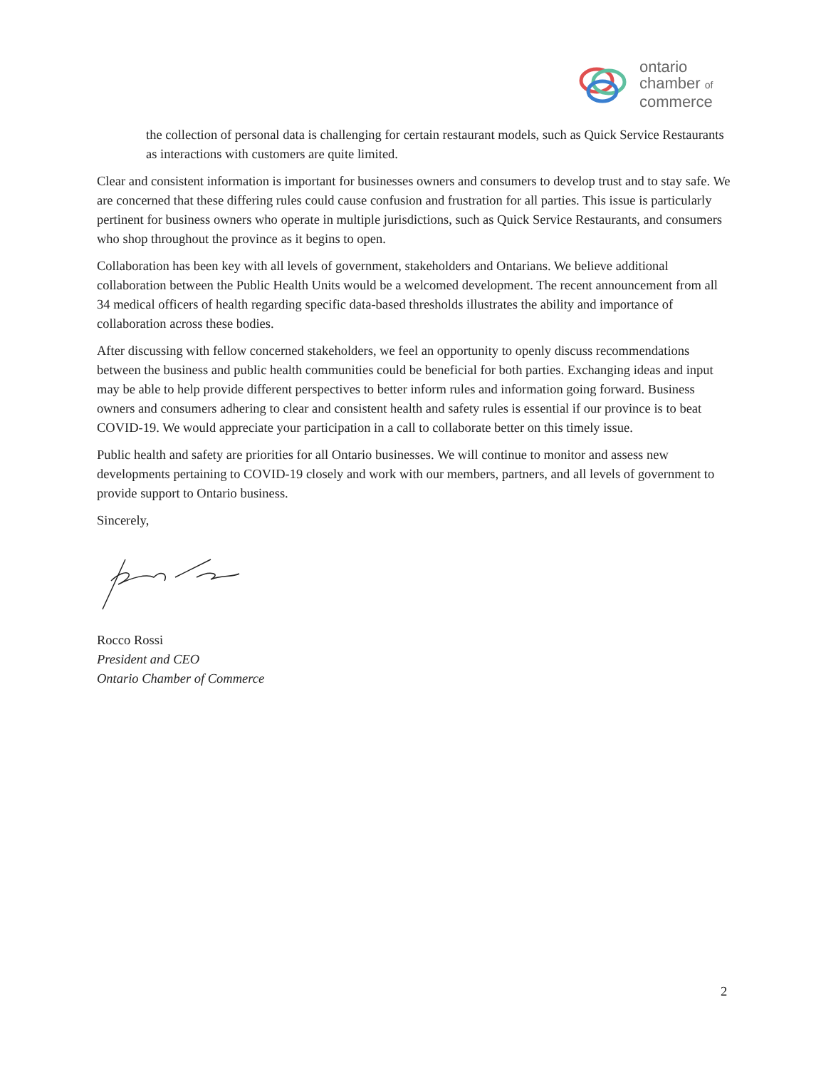ontario
chamber of
commerce
the collection of personal data is challenging for certain restaurant models, such as Quick Service Restaurants as interactions with customers are quite limited.
Clear and consistent information is important for businesses owners and consumers to develop trust and to stay safe. We are concerned that these differing rules could cause confusion and frustration for all parties. This issue is particularly pertinent for business owners who operate in multiple jurisdictions, such as Quick Service Restaurants, and consumers who shop throughout the province as it begins to open.
Collaboration has been key with all levels of government, stakeholders and Ontarians. We believe additional collaboration between the Public Health Units would be a welcomed development. The recent announcement from all 34 medical officers of health regarding specific data-based thresholds illustrates the ability and importance of collaboration across these bodies.
After discussing with fellow concerned stakeholders, we feel an opportunity to openly discuss recommendations between the business and public health communities could be beneficial for both parties. Exchanging ideas and input may be able to help provide different perspectives to better inform rules and information going forward. Business owners and consumers adhering to clear and consistent health and safety rules is essential if our province is to beat COVID-19. We would appreciate your participation in a call to collaborate better on this timely issue.
Public health and safety are priorities for all Ontario businesses. We will continue to monitor and assess new developments pertaining to COVID-19 closely and work with our members, partners, and all levels of government to provide support to Ontario business.
Sincerely,
Rocco Rossi
President and CEO
Ontario Chamber of Commerce
2